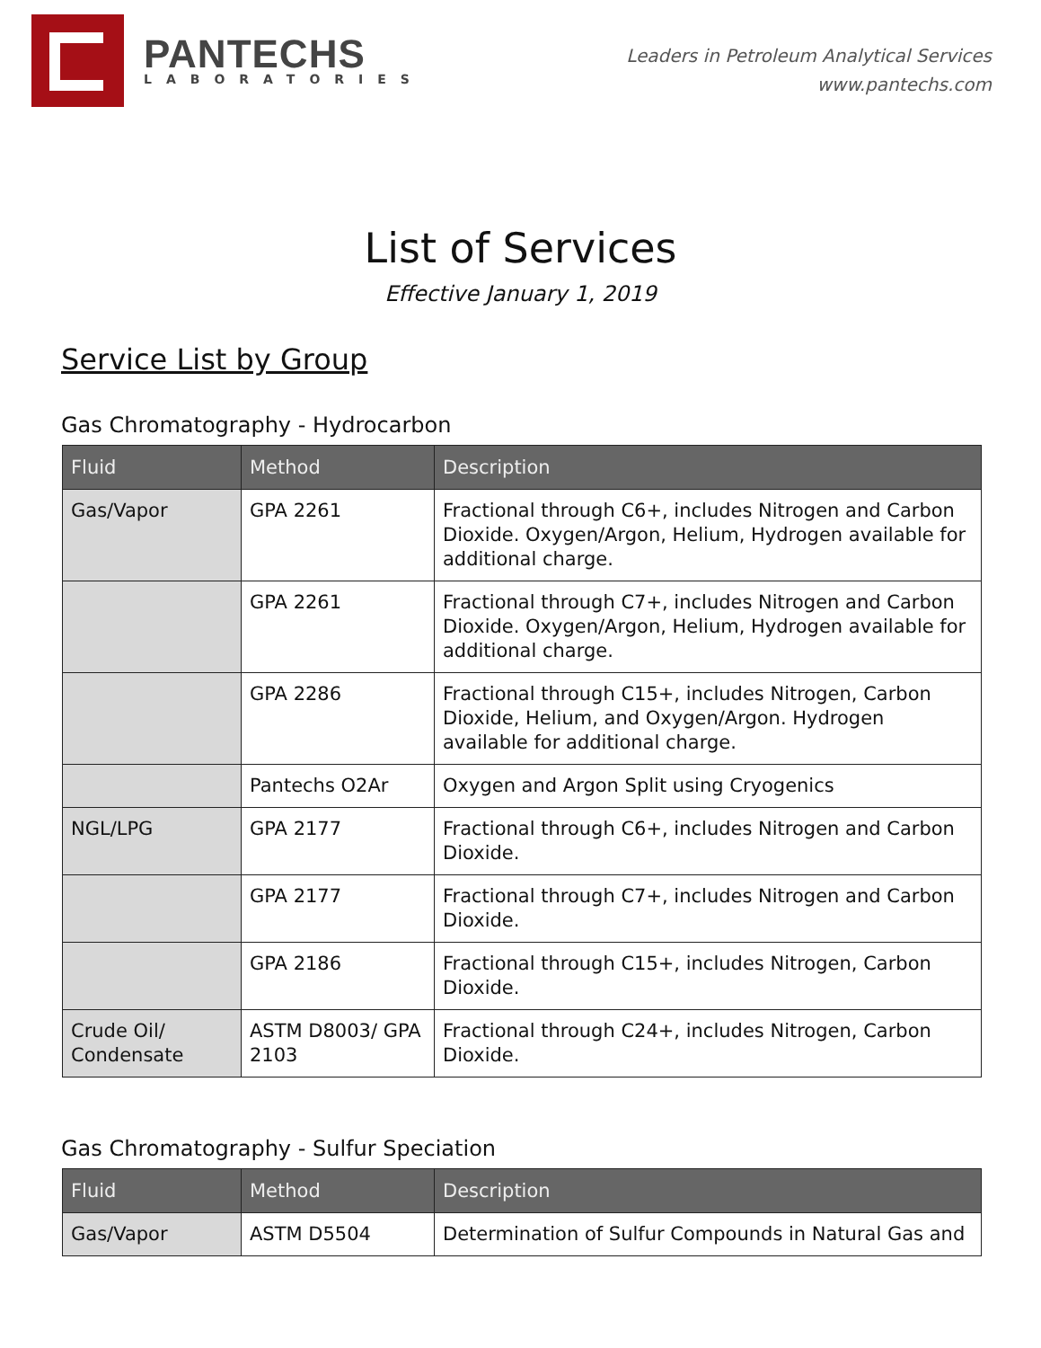PANTECHS
LABORATORIES
Leaders in Petroleum Analytical Services
www.pantechs.com
List of Services
Effective January 1, 2019
Service List by Group
Gas Chromatography - Hydrocarbon
| Fluid | Method | Description |
| --- | --- | --- |
| Gas/Vapor | GPA 2261 | Fractional through C6+, includes Nitrogen and Carbon Dioxide. Oxygen/Argon, Helium, Hydrogen available for additional charge. |
| | GPA 2261 | Fractional through C7+, includes Nitrogen and Carbon Dioxide. Oxygen/Argon, Helium, Hydrogen available for additional charge. |
| | GPA 2286 | Fractional through C15+, includes Nitrogen, Carbon Dioxide, Helium, and Oxygen/Argon. Hydrogen available for additional charge. |
| | Pantechs O2Ar | Oxygen and Argon Split using Cryogenics |
| NGL/LPG | GPA 2177 | Fractional through C6+, includes Nitrogen and Carbon Dioxide. |
| | GPA 2177 | Fractional through C7+, includes Nitrogen and Carbon Dioxide. |
| | GPA 2186 | Fractional through C15+, includes Nitrogen, Carbon Dioxide. |
| Crude Oil/ Condensate | ASTM D8003/ GPA 2103 | Fractional through C24+, includes Nitrogen, Carbon Dioxide. |
Gas Chromatography - Sulfur Speciation
| Fluid | Method | Description |
| --- | --- | --- |
| Gas/Vapor | ASTM D5504 | Determination of Sulfur Compounds in Natural Gas and |